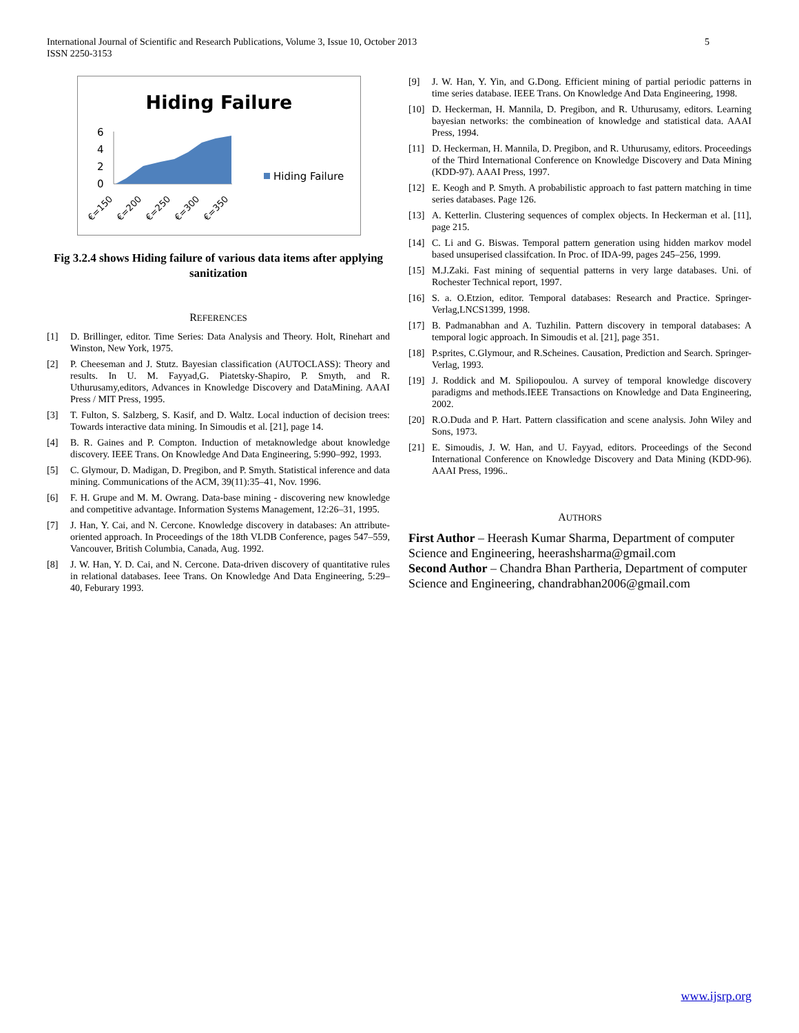International Journal of Scientific and Research Publications, Volume 3, Issue 10, October 2013
ISSN 2250-3153
5
Hiding Failure
6
4
2
0
Hiding Failure
€=150
€=200
€=250
€=300
€=350
Fig 3.2.4 shows Hiding failure of various data items after applying sanitization
REFERENCES
[1] D. Brillinger, editor. Time Series: Data Analysis and Theory. Holt, Rinehart and Winston, New York, 1975.
[2] P. Cheeseman and J. Stutz. Bayesian classification (AUTOCLASS): Theory and results. In U. M. Fayyad,G. Piatetsky-Shapiro, P. Smyth, and R. Uthurusamy,editors, Advances in Knowledge Discovery and DataMining. AAAI Press / MIT Press, 1995.
[3] T. Fulton, S. Salzberg, S. Kasif, and D. Waltz. Local induction of decision trees: Towards interactive data mining. In Simoudis et al. [21], page 14.
[4] B. R. Gaines and P. Compton. Induction of metaknowledge about knowledge discovery. IEEE Trans. On Knowledge And Data Engineering, 5:990–992, 1993.
[5] C. Glymour, D. Madigan, D. Pregibon, and P. Smyth. Statistical inference and data mining. Communications of the ACM, 39(11):35–41, Nov. 1996.
[6] F. H. Grupe and M. M. Owrang. Data-base mining - discovering new knowledge and competitive advantage. Information Systems Management, 12:26–31, 1995.
[7] J. Han, Y. Cai, and N. Cercone. Knowledge discovery in databases: An attribute-oriented approach. In Proceedings of the 18th VLDB Conference, pages 547–559, Vancouver, British Columbia, Canada, Aug. 1992.
[8] J. W. Han, Y. D. Cai, and N. Cercone. Data-driven discovery of quantitative rules in relational databases. Ieee Trans. On Knowledge And Data Engineering, 5:29– 40, Feburary 1993.
[9] J. W. Han, Y. Yin, and G.Dong. Efficient mining of partial periodic patterns in time series database. IEEE Trans. On Knowledge And Data Engineering, 1998.
[10] D. Heckerman, H. Mannila, D. Pregibon, and R. Uthurusamy, editors. Learning bayesian networks: the combineation of knowledge and statistical data. AAAI Press, 1994.
[11] D. Heckerman, H. Mannila, D. Pregibon, and R. Uthurusamy, editors. Proceedings of the Third International Conference on Knowledge Discovery and Data Mining (KDD-97). AAAI Press, 1997.
[12] E. Keogh and P. Smyth. A probabilistic approach to fast pattern matching in time series databases. Page 126.
[13] A. Ketterlin. Clustering sequences of complex objects. In Heckerman et al. [11], page 215.
[14] C. Li and G. Biswas. Temporal pattern generation using hidden markov model based unsuperised classifcation. In Proc. of IDA-99, pages 245–256, 1999.
[15] M.J.Zaki. Fast mining of sequential patterns in very large databases. Uni. of Rochester Technical report, 1997.
[16] S. a. O.Etzion, editor. Temporal databases: Research and Practice. Springer-Verlag,LNCS1399, 1998.
[17] B. Padmanabhan and A. Tuzhilin. Pattern discovery in temporal databases: A temporal logic approach. In Simoudis et al. [21], page 351.
[18] P.sprites, C.Glymour, and R.Scheines. Causation, Prediction and Search. Springer-Verlag, 1993.
[19] J. Roddick and M. Spiliopoulou. A survey of temporal knowledge discovery paradigms and methods.IEEE Transactions on Knowledge and Data Engineering, 2002.
[20] R.O.Duda and P. Hart. Pattern classification and scene analysis. John Wiley and Sons, 1973.
[21] E. Simoudis, J. W. Han, and U. Fayyad, editors. Proceedings of the Second International Conference on Knowledge Discovery and Data Mining (KDD-96). AAAI Press, 1996..
AUTHORS
First Author – Heerash Kumar Sharma, Department of computer Science and Engineering, heerashsharma@gmail.com
Second Author – Chandra Bhan Partheria, Department of computer Science and Engineering, chandrabhan2006@gmail.com
www.ijsrp.org